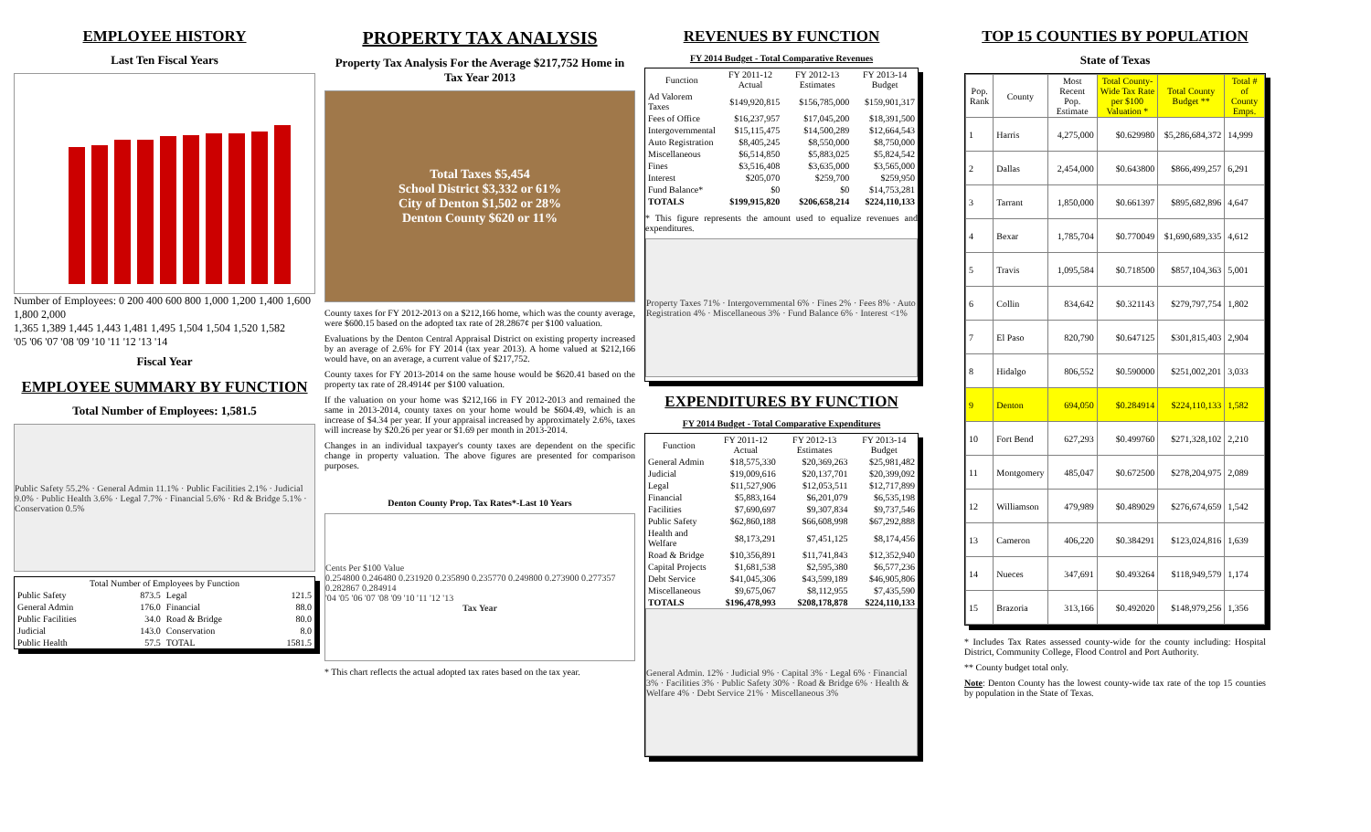EMPLOYEE HISTORY
Last Ten Fiscal Years
Number of Employees: 0 200 400 600 800 1,000 1,200 1,400 1,600 1,800 2,000
1,365 1,389 1,445 1,443 1,481 1,495 1,504 1,504 1,520 1,582
'05 '06 '07 '08 '09 '10 '11 '12 '13 '14
Fiscal Year
EMPLOYEE SUMMARY BY FUNCTION
Total Number of Employees: 1,581.5
Public Safety 55.2% · General Admin 11.1% · Public Facilities 2.1% · Judicial 9.0% · Public Health 3.6% · Legal 7.7% · Financial 5.6% · Rd & Bridge 5.1% · Conservation 0.5%
| Total Number of Employees by Function | | | |
| --- | --- | --- | --- |
| Public Safety | 873.5 | Legal | 121.5 |
| General Admin | 176.0 | Financial | 88.0 |
| Public Facilities | 34.0 | Road & Bridge | 80.0 |
| Judicial | 143.0 | Conservation | 8.0 |
| Public Health | 57.5 | TOTAL | 1581.5 |
PROPERTY TAX ANALYSIS
Property Tax Analysis For the Average $217,752 Home in Tax Year 2013
Total Taxes $5,454
School District $3,332 or 61%
City of Denton $1,502 or 28%
Denton County $620 or 11%
County taxes for FY 2012-2013 on a $212,166 home, which was the county average, were $600.15 based on the adopted tax rate of 28.2867¢ per $100 valuation.
Evaluations by the Denton Central Appraisal District on existing property increased by an average of 2.6% for FY 2014 (tax year 2013). A home valued at $212,166 would have, on an average, a current value of $217,752.
County taxes for FY 2013-2014 on the same house would be $620.41 based on the property tax rate of 28.4914¢ per $100 valuation.
If the valuation on your home was $212,166 in FY 2012-2013 and remained the same in 2013-2014, county taxes on your home would be $604.49, which is an increase of $4.34 per year. If your appraisal increased by approximately 2.6%, taxes will increase by $20.26 per year or $1.69 per month in 2013-2014.
Changes in an individual taxpayer's county taxes are dependent on the specific change in property valuation. The above figures are presented for comparison purposes.
Denton County Prop. Tax Rates*-Last 10 Years
Cents Per $100 Value
0.254800 0.246480 0.231920 0.235890 0.235770 0.249800 0.273900 0.277357 0.282867 0.284914
'04 '05 '06 '07 '08 '09 '10 '11 '12 '13
Tax Year
* This chart reflects the actual adopted tax rates based on the tax year.
REVENUES BY FUNCTION
FY 2014 Budget - Total Comparative Revenues
| Function | FY 2011-12 Actual | FY 2012-13 Estimates | FY 2013-14 Budget |
| --- | --- | --- | --- |
| Ad Valorem Taxes | $149,920,815 | $156,785,000 | $159,901,317 |
| Fees of Office | $16,237,957 | $17,045,200 | $18,391,500 |
| Intergovernmental | $15,115,475 | $14,500,289 | $12,664,543 |
| Auto Registration | $8,405,245 | $8,550,000 | $8,750,000 |
| Miscellaneous | $6,514,850 | $5,883,025 | $5,824,542 |
| Fines | $3,516,408 | $3,635,000 | $3,565,000 |
| Interest | $205,070 | $259,700 | $259,950 |
| Fund Balance* | $0 | $0 | $14,753,281 |
| TOTALS | $199,915,820 | $206,658,214 | $224,110,133 |
* This figure represents the amount used to equalize revenues and expenditures.
Property Taxes 71% · Intergovernmental 6% · Fines 2% · Fees 8% · Auto Registration 4% · Miscellaneous 3% · Fund Balance 6% · Interest <1%
EXPENDITURES BY FUNCTION
FY 2014 Budget - Total Comparative Expenditures
| Function | FY 2011-12 Actual | FY 2012-13 Estimates | FY 2013-14 Budget |
| --- | --- | --- | --- |
| General Admin | $18,575,330 | $20,369,263 | $25,981,482 |
| Judicial | $19,009,616 | $20,137,701 | $20,399,092 |
| Legal | $11,527,906 | $12,053,511 | $12,717,899 |
| Financial | $5,883,164 | $6,201,079 | $6,535,198 |
| Facilities | $7,690,697 | $9,307,834 | $9,737,546 |
| Public Safety | $62,860,188 | $66,608,998 | $67,292,888 |
| Health and Welfare | $8,173,291 | $7,451,125 | $8,174,456 |
| Road & Bridge | $10,356,891 | $11,741,843 | $12,352,940 |
| Capital Projects | $1,681,538 | $2,595,380 | $6,577,236 |
| Debt Service | $41,045,306 | $43,599,189 | $46,905,806 |
| Miscellaneous | $9,675,067 | $8,112,955 | $7,435,590 |
| TOTALS | $196,478,993 | $208,178,878 | $224,110,133 |
General Admin. 12% · Judicial 9% · Capital 3% · Legal 6% · Financial 3% · Facilities 3% · Public Safety 30% · Road & Bridge 6% · Health & Welfare 4% · Debt Service 21% · Miscellaneous 3%
TOP 15 COUNTIES BY POPULATION
State of Texas
| Pop. Rank | County | Most Recent Pop. Estimate | Total County-Wide Tax Rate per $100 Valuation * | Total County Budget ** | Total # of County Emps. |
| --- | --- | --- | --- | --- | --- |
| 1 | Harris | 4,275,000 | $0.629980 | $5,286,684,372 | 14,999 |
| 2 | Dallas | 2,454,000 | $0.643800 | $866,499,257 | 6,291 |
| 3 | Tarrant | 1,850,000 | $0.661397 | $895,682,896 | 4,647 |
| 4 | Bexar | 1,785,704 | $0.770049 | $1,690,689,335 | 4,612 |
| 5 | Travis | 1,095,584 | $0.718500 | $857,104,363 | 5,001 |
| 6 | Collin | 834,642 | $0.321143 | $279,797,754 | 1,802 |
| 7 | El Paso | 820,790 | $0.647125 | $301,815,403 | 2,904 |
| 8 | Hidalgo | 806,552 | $0.590000 | $251,002,201 | 3,033 |
| 9 | Denton | 694,050 | $0.284914 | $224,110,133 | 1,582 |
| 10 | Fort Bend | 627,293 | $0.499760 | $271,328,102 | 2,210 |
| 11 | Montgomery | 485,047 | $0.672500 | $278,204,975 | 2,089 |
| 12 | Williamson | 479,989 | $0.489029 | $276,674,659 | 1,542 |
| 13 | Cameron | 406,220 | $0.384291 | $123,024,816 | 1,639 |
| 14 | Nueces | 347,691 | $0.493264 | $118,949,579 | 1,174 |
| 15 | Brazoria | 313,166 | $0.492020 | $148,979,256 | 1,356 |
* Includes Tax Rates assessed county-wide for the county including: Hospital District, Community College, Flood Control and Port Authority.
** County budget total only.
Note: Denton County has the lowest county-wide tax rate of the top 15 counties by population in the State of Texas.